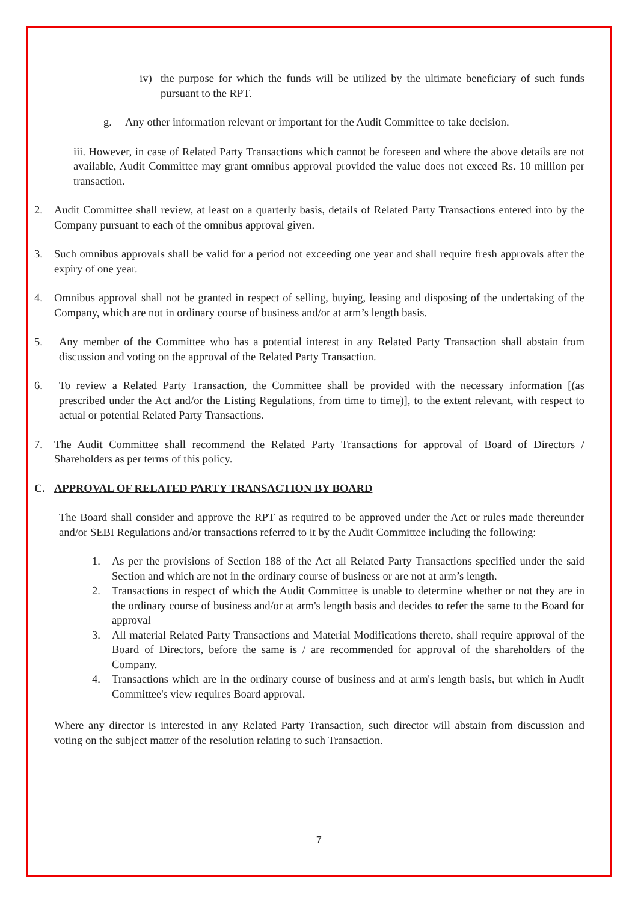iv) the purpose for which the funds will be utilized by the ultimate beneficiary of such funds pursuant to the RPT.
g. Any other information relevant or important for the Audit Committee to take decision.
iii. However, in case of Related Party Transactions which cannot be foreseen and where the above details are not available, Audit Committee may grant omnibus approval provided the value does not exceed Rs. 10 million per transaction.
2. Audit Committee shall review, at least on a quarterly basis, details of Related Party Transactions entered into by the Company pursuant to each of the omnibus approval given.
3. Such omnibus approvals shall be valid for a period not exceeding one year and shall require fresh approvals after the expiry of one year.
4. Omnibus approval shall not be granted in respect of selling, buying, leasing and disposing of the undertaking of the Company, which are not in ordinary course of business and/or at arm’s length basis.
5. Any member of the Committee who has a potential interest in any Related Party Transaction shall abstain from discussion and voting on the approval of the Related Party Transaction.
6. To review a Related Party Transaction, the Committee shall be provided with the necessary information [(as prescribed under the Act and/or the Listing Regulations, from time to time)], to the extent relevant, with respect to actual or potential Related Party Transactions.
7. The Audit Committee shall recommend the Related Party Transactions for approval of Board of Directors / Shareholders as per terms of this policy.
C. APPROVAL OF RELATED PARTY TRANSACTION BY BOARD
The Board shall consider and approve the RPT as required to be approved under the Act or rules made thereunder and/or SEBI Regulations and/or transactions referred to it by the Audit Committee including the following:
1. As per the provisions of Section 188 of the Act all Related Party Transactions specified under the said Section and which are not in the ordinary course of business or are not at arm’s length.
2. Transactions in respect of which the Audit Committee is unable to determine whether or not they are in the ordinary course of business and/or at arm's length basis and decides to refer the same to the Board for approval
3. All material Related Party Transactions and Material Modifications thereto, shall require approval of the Board of Directors, before the same is / are recommended for approval of the shareholders of the Company.
4. Transactions which are in the ordinary course of business and at arm's length basis, but which in Audit Committee's view requires Board approval.
Where any director is interested in any Related Party Transaction, such director will abstain from discussion and voting on the subject matter of the resolution relating to such Transaction.
7